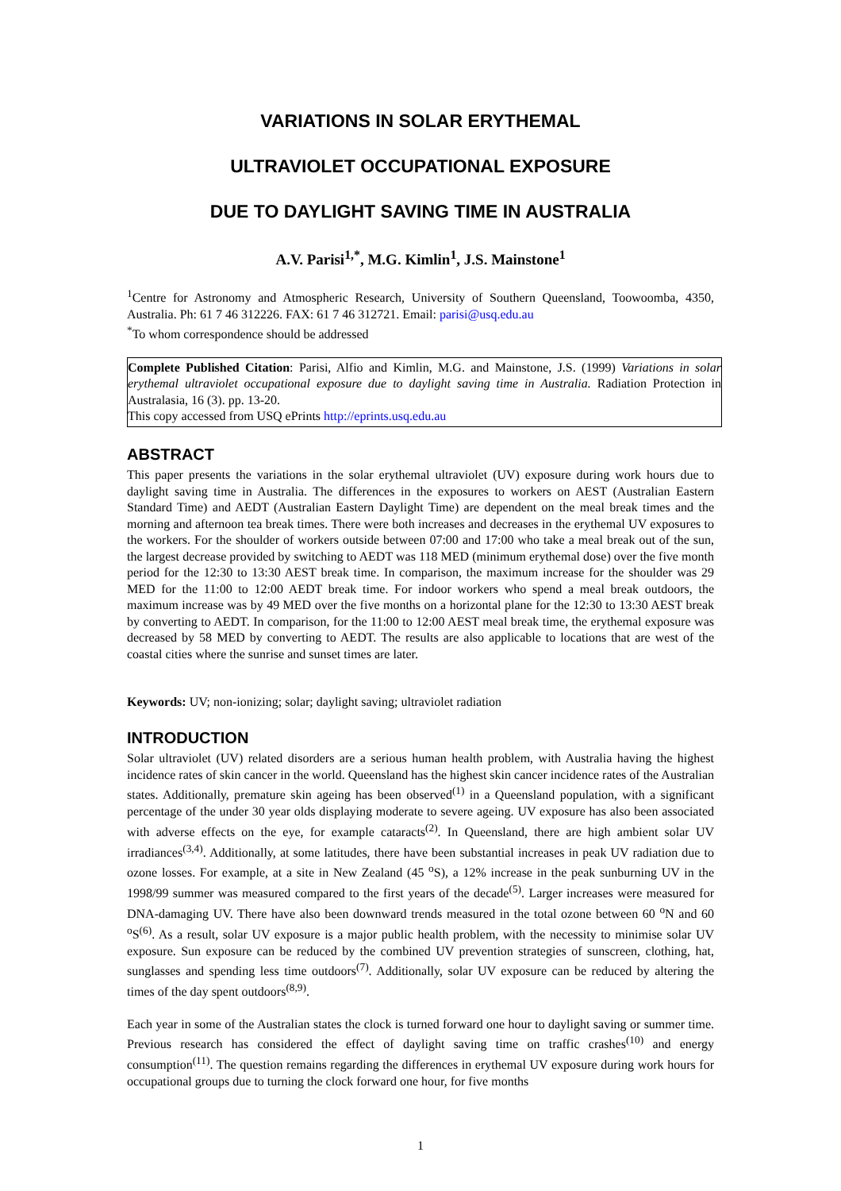VARIATIONS IN SOLAR ERYTHEMAL
ULTRAVIOLET OCCUPATIONAL EXPOSURE
DUE TO DAYLIGHT SAVING TIME IN AUSTRALIA
A.V. Parisi<sup>1,*</sup>, M.G. Kimlin<sup>1</sup>, J.S. Mainstone<sup>1</sup>
<sup>1</sup> Centre for Astronomy and Atmospheric Research, University of Southern Queensland, Toowoomba, 4350, Australia. Ph: 61 7 46 312226. FAX: 61 7 46 312721. Email: parisi@usq.edu.au
<sup>*</sup> To whom correspondence should be addressed
Complete Published Citation: Parisi, Alfio and Kimlin, M.G. and Mainstone, J.S. (1999) Variations in solar erythemal ultraviolet occupational exposure due to daylight saving time in Australia. Radiation Protection in Australasia, 16 (3). pp. 13-20.
This copy accessed from USQ ePrints http://eprints.usq.edu.au
ABSTRACT
This paper presents the variations in the solar erythemal ultraviolet (UV) exposure during work hours due to daylight saving time in Australia. The differences in the exposures to workers on AEST (Australian Eastern Standard Time) and AEDT (Australian Eastern Daylight Time) are dependent on the meal break times and the morning and afternoon tea break times. There were both increases and decreases in the erythemal UV exposures to the workers. For the shoulder of workers outside between 07:00 and 17:00 who take a meal break out of the sun, the largest decrease provided by switching to AEDT was 118 MED (minimum erythemal dose) over the five month period for the 12:30 to 13:30 AEST break time. In comparison, the maximum increase for the shoulder was 29 MED for the 11:00 to 12:00 AEDT break time. For indoor workers who spend a meal break outdoors, the maximum increase was by 49 MED over the five months on a horizontal plane for the 12:30 to 13:30 AEST break by converting to AEDT. In comparison, for the 11:00 to 12:00 AEST meal break time, the erythemal exposure was decreased by 58 MED by converting to AEDT. The results are also applicable to locations that are west of the coastal cities where the sunrise and sunset times are later.
Keywords: UV; non-ionizing; solar; daylight saving; ultraviolet radiation
INTRODUCTION
Solar ultraviolet (UV) related disorders are a serious human health problem, with Australia having the highest incidence rates of skin cancer in the world. Queensland has the highest skin cancer incidence rates of the Australian states. Additionally, premature skin ageing has been observed<sup>(1)</sup> in a Queensland population, with a significant percentage of the under 30 year olds displaying moderate to severe ageing. UV exposure has also been associated with adverse effects on the eye, for example cataracts<sup>(2)</sup>. In Queensland, there are high ambient solar UV irradiances<sup>(3,4)</sup>. Additionally, at some latitudes, there have been substantial increases in peak UV radiation due to ozone losses. For example, at a site in New Zealand (45 <sup>o</sup>S), a 12% increase in the peak sunburning UV in the 1998/99 summer was measured compared to the first years of the decade<sup>(5)</sup>. Larger increases were measured for DNA-damaging UV. There have also been downward trends measured in the total ozone between 60 <sup>o</sup>N and 60 <sup>o</sup>S<sup>(6)</sup>. As a result, solar UV exposure is a major public health problem, with the necessity to minimise solar UV exposure. Sun exposure can be reduced by the combined UV prevention strategies of sunscreen, clothing, hat, sunglasses and spending less time outdoors<sup>(7)</sup>. Additionally, solar UV exposure can be reduced by altering the times of the day spent outdoors<sup>(8,9)</sup>.
Each year in some of the Australian states the clock is turned forward one hour to daylight saving or summer time. Previous research has considered the effect of daylight saving time on traffic crashes<sup>(10)</sup> and energy consumption<sup>(11)</sup>. The question remains regarding the differences in erythemal UV exposure during work hours for occupational groups due to turning the clock forward one hour, for five months
1